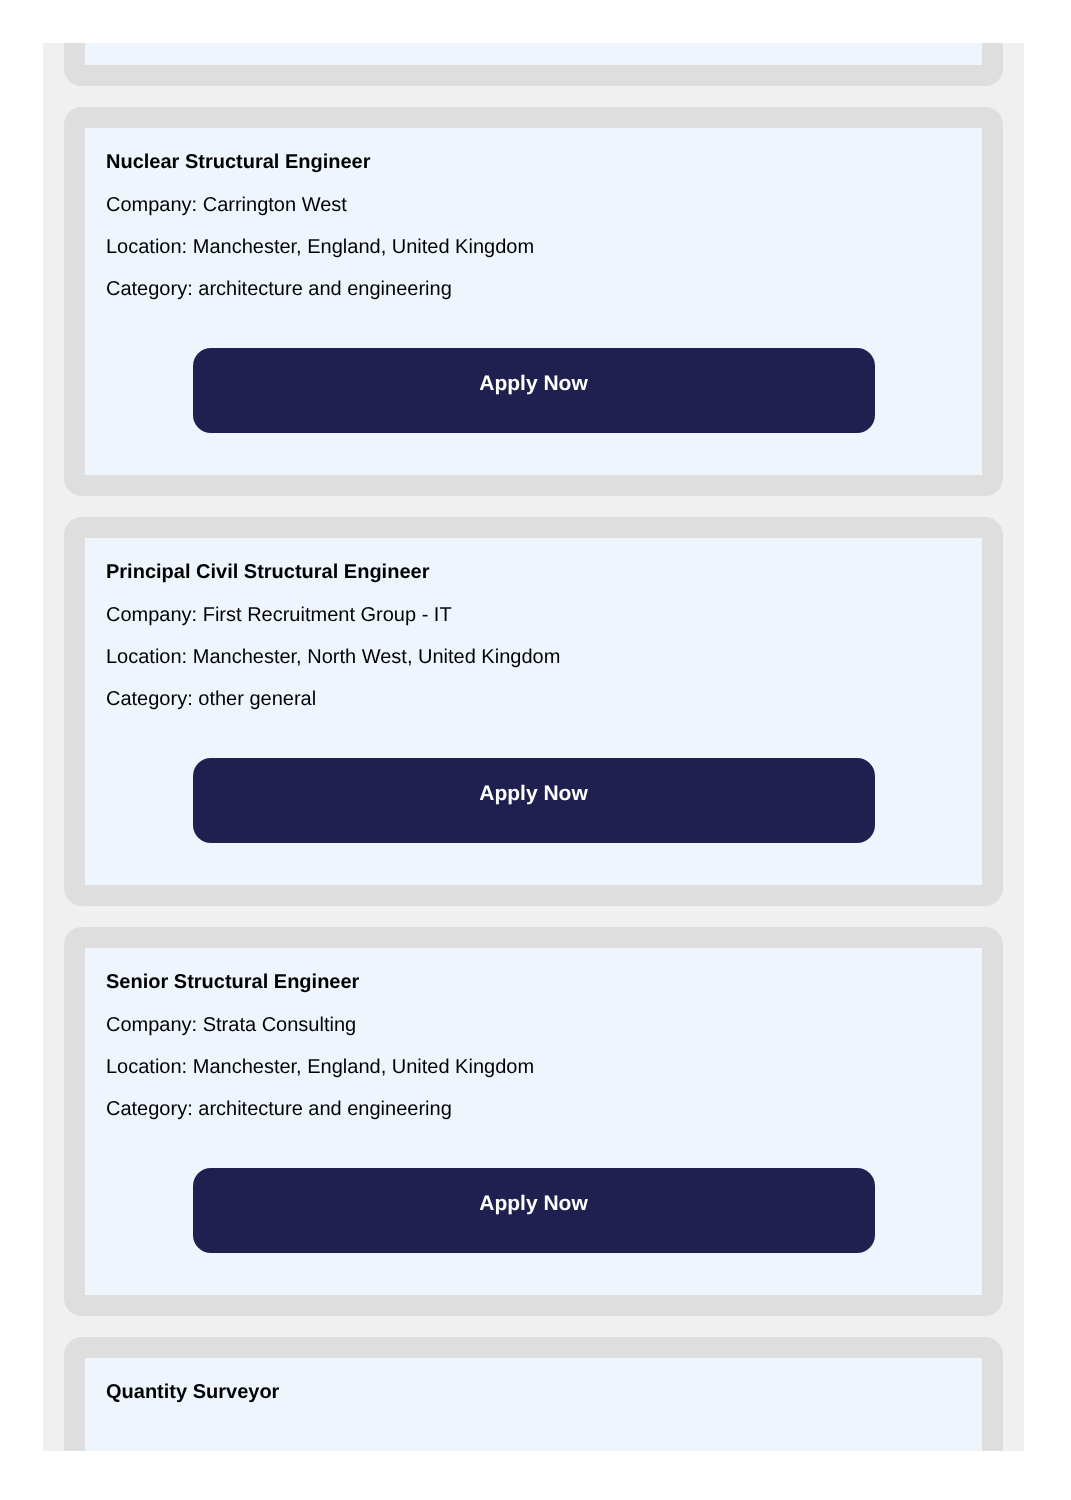Nuclear Structural Engineer
Company: Carrington West
Location: Manchester, England, United Kingdom
Category: architecture and engineering
Apply Now
Principal Civil Structural Engineer
Company: First Recruitment Group - IT
Location: Manchester, North West, United Kingdom
Category: other general
Apply Now
Senior Structural Engineer
Company: Strata Consulting
Location: Manchester, England, United Kingdom
Category: architecture and engineering
Apply Now
Quantity Surveyor